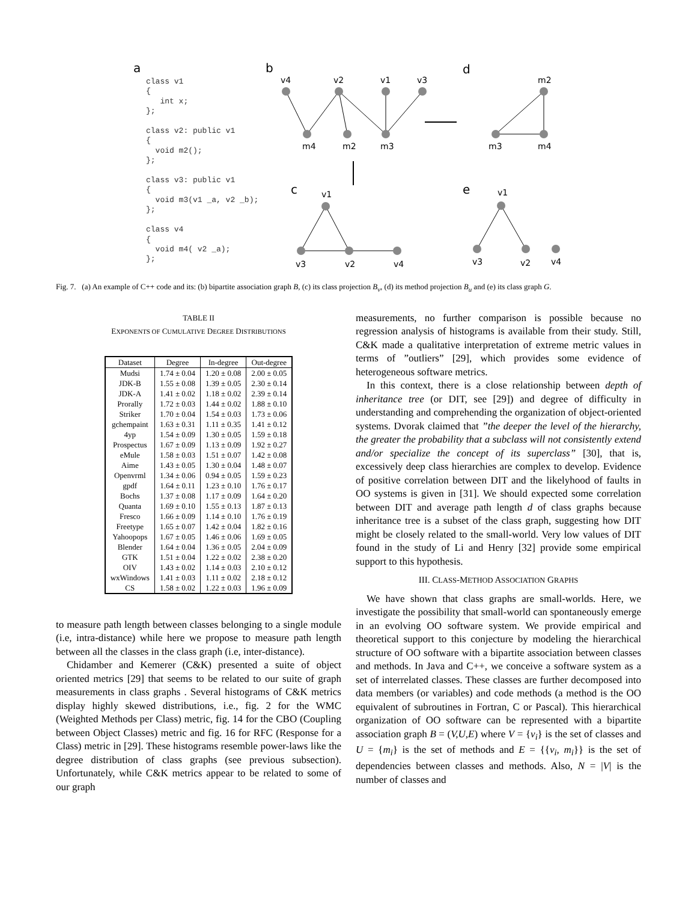class v1
{
   int x;
};

class v2: public v1
{
  void m2();
};

class v3: public v1
{
  void m3(v1 _a, v2 _b);
};

class v4
{
  void m4( v2 _a);
};
a
b
d
c
e
v4
v2
v1
v3
m4
m2
m3
m2
m3
m4
v1
v3
v2
v4
v1
v3
v2
v4
Fig. 7. (a) An example of C++ code and its: (b) bipartite association graph B, (c) its class projection B<sub>v</sub>, (d) its method projection B<sub>u</sub> and (e) its class graph G.
TABLE II
EXPONENTS OF CUMULATIVE DEGREE DISTRIBUTIONS
| Dataset | Degree | In-degree | Out-degree |
| --- | --- | --- | --- |
| Mudsi | 1.74 ± 0.04 | 1.20 ± 0.08 | 2.00 ± 0.05 |
| JDK-B | 1.55 ± 0.08 | 1.39 ± 0.05 | 2.30 ± 0.14 |
| JDK-A | 1.41 ± 0.02 | 1.18 ± 0.02 | 2.39 ± 0.14 |
| Prorally | 1.72 ± 0.03 | 1.44 ± 0.02 | 1.88 ± 0.10 |
| Striker | 1.70 ± 0.04 | 1.54 ± 0.03 | 1.73 ± 0.06 |
| gchempaint | 1.63 ± 0.31 | 1.11 ± 0.35 | 1.41 ± 0.12 |
| 4yp | 1.54 ± 0.09 | 1.30 ± 0.05 | 1.59 ± 0.18 |
| Prospectus | 1.67 ± 0.09 | 1.13 ± 0.09 | 1.92 ± 0.27 |
| eMule | 1.58 ± 0.03 | 1.51 ± 0.07 | 1.42 ± 0.08 |
| Aime | 1.43 ± 0.05 | 1.30 ± 0.04 | 1.48 ± 0.07 |
| Openvrml | 1.34 ± 0.06 | 0.94 ± 0.05 | 1.59 ± 0.23 |
| gpdf | 1.64 ± 0.11 | 1.23 ± 0.10 | 1.76 ± 0.17 |
| Bochs | 1.37 ± 0.08 | 1.17 ± 0.09 | 1.64 ± 0.20 |
| Quanta | 1.69 ± 0.10 | 1.55 ± 0.13 | 1.87 ± 0.13 |
| Fresco | 1.66 ± 0.09 | 1.14 ± 0.10 | 1.76 ± 0.19 |
| Freetype | 1.65 ± 0.07 | 1.42 ± 0.04 | 1.82 ± 0.16 |
| Yahoopops | 1.67 ± 0.05 | 1.46 ± 0.06 | 1.69 ± 0.05 |
| Blender | 1.64 ± 0.04 | 1.36 ± 0.05 | 2.04 ± 0.09 |
| GTK | 1.51 ± 0.04 | 1.22 ± 0.02 | 2.38 ± 0.20 |
| OIV | 1.43 ± 0.02 | 1.14 ± 0.03 | 2.10 ± 0.12 |
| wxWindows | 1.41 ± 0.03 | 1.11 ± 0.02 | 2.18 ± 0.12 |
| CS | 1.58 ± 0.02 | 1.22 ± 0.03 | 1.96 ± 0.09 |
to measure path length between classes belonging to a single module (i.e, intra-distance) while here we propose to measure path length between all the classes in the class graph (i.e, inter-distance).
Chidamber and Kemerer (C&K) presented a suite of object oriented metrics [29] that seems to be related to our suite of graph measurements in class graphs . Several histograms of C&K metrics display highly skewed distributions, i.e., fig. 2 for the WMC (Weighted Methods per Class) metric, fig. 14 for the CBO (Coupling between Object Classes) metric and fig. 16 for RFC (Response for a Class) metric in [29]. These histograms resemble power-laws like the degree distribution of class graphs (see previous subsection). Unfortunately, while C&K metrics appear to be related to some of our graph
measurements, no further comparison is possible because no regression analysis of histograms is available from their study. Still, C&K made a qualitative interpretation of extreme metric values in terms of ”outliers” [29], which provides some evidence of heterogeneous software metrics.
In this context, there is a close relationship between depth of inheritance tree (or DIT, see [29]) and degree of difficulty in understanding and comprehending the organization of object-oriented systems. Dvorak claimed that ”the deeper the level of the hierarchy, the greater the probability that a subclass will not consistently extend and/or specialize the concept of its superclass” [30], that is, excessively deep class hierarchies are complex to develop. Evidence of positive correlation between DIT and the likelyhood of faults in OO systems is given in [31]. We should expected some correlation between DIT and average path length d of class graphs because inheritance tree is a subset of the class graph, suggesting how DIT might be closely related to the small-world. Very low values of DIT found in the study of Li and Henry [32] provide some empirical support to this hypothesis.
III. CLASS-METHOD ASSOCIATION GRAPHS
We have shown that class graphs are small-worlds. Here, we investigate the possibility that small-world can spontaneously emerge in an evolving OO software system. We provide empirical and theoretical support to this conjecture by modeling the hierarchical structure of OO software with a bipartite association between classes and methods. In Java and C++, we conceive a software system as a set of interrelated classes. These classes are further decomposed into data members (or variables) and code methods (a method is the OO equivalent of subroutines in Fortran, C or Pascal). This hierarchical organization of OO software can be represented with a bipartite association graph B = (V,U,E) where V = {v<sub>i</sub>} is the set of classes and U = {m<sub>i</sub>} is the set of methods and E = {{v<sub>i</sub>, m<sub>i</sub>}} is the set of dependencies between classes and methods. Also, N = |V| is the number of classes and